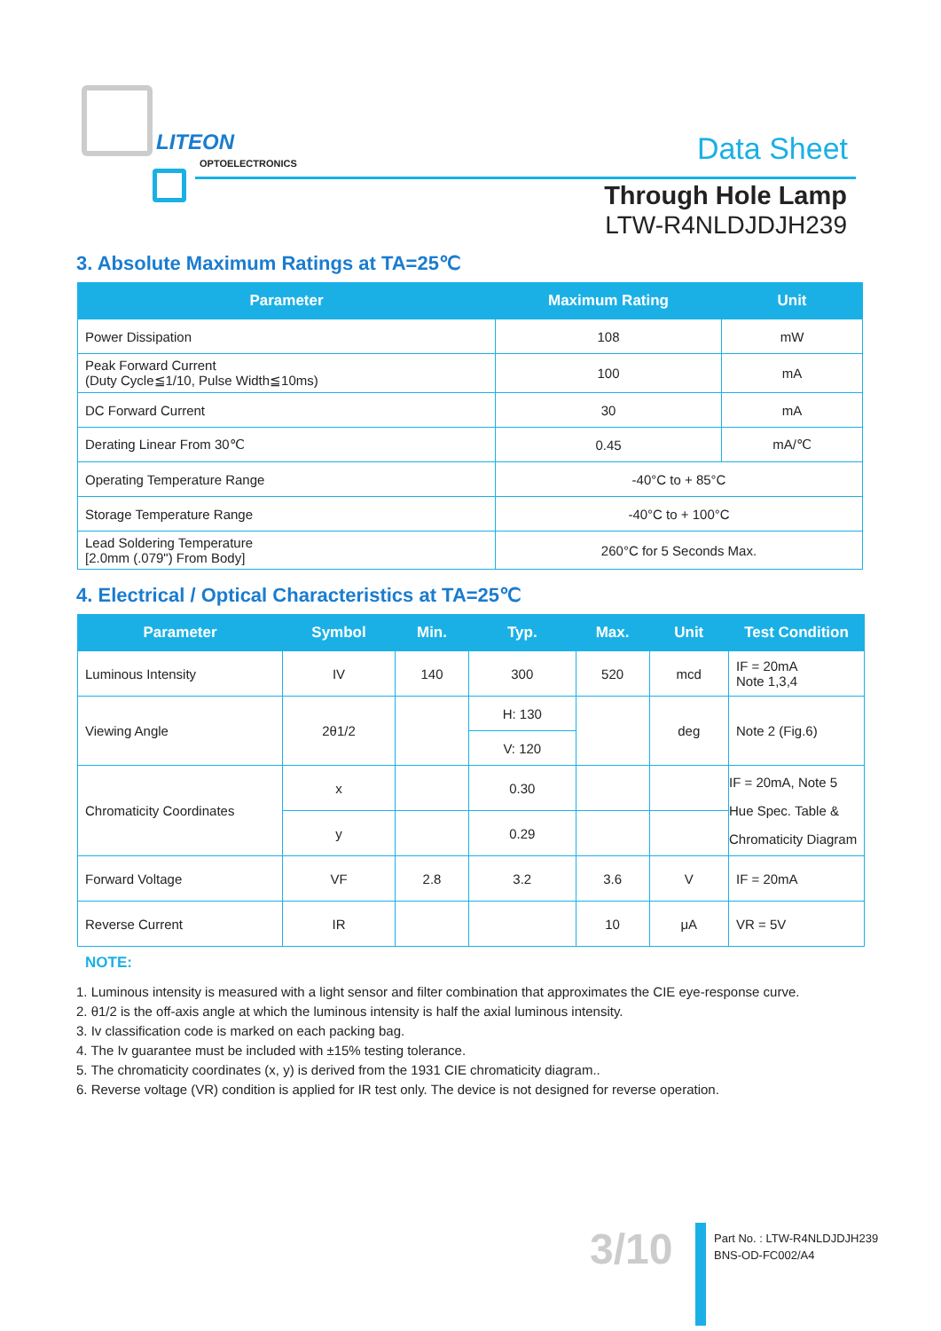LITEON
OPTOELECTRONICS Data Sheet
Through Hole Lamp
LTW-R4NLDJDJH239
3. Absolute Maximum Ratings at TA=25℃
| Parameter | Maximum Rating | Unit |
| --- | --- | --- |
| Power Dissipation | 108 | mW |
| Peak Forward Current (Duty Cycle≦1/10, Pulse Width≦10ms) | 100 | mA |
| DC Forward Current | 30 | mA |
| Derating Linear From 30℃ | 0.45 | mA/℃ |
| Operating Temperature Range | -40°C to + 85°C | |
| Storage Temperature Range | -40°C to + 100°C | |
| Lead Soldering Temperature [2.0mm (.079") From Body] | 260°C for 5 Seconds Max. | |
4. Electrical / Optical Characteristics at TA=25℃
| Parameter | Symbol | Min. | Typ. | Max. | Unit | Test Condition |
| --- | --- | --- | --- | --- | --- | --- |
| Luminous Intensity | IV | 140 | 300 | 520 | mcd | IF = 20mA Note 1,3,4 |
| Viewing Angle | 2θ1/2 | | H: 130 | | deg | Note 2 (Fig.6) |
| | | | V: 120 | | | |
| Chromaticity Coordinates | x | | 0.30 | | | IF = 20mA, Note 5 Hue Spec. Table & Chromaticity Diagram |
| | y | | 0.29 | | | |
| Forward Voltage | VF | 2.8 | 3.2 | 3.6 | V | IF = 20mA |
| Reverse Current | IR | | | 10 | μA | VR = 5V |
NOTE:
1. Luminous intensity is measured with a light sensor and filter combination that approximates the CIE eye-response curve.
2. θ1/2 is the off-axis angle at which the luminous intensity is half the axial luminous intensity.
3. Iv classification code is marked on each packing bag.
4. The Iv guarantee must be included with ±15% testing tolerance.
5. The chromaticity coordinates (x, y) is derived from the 1931 CIE chromaticity diagram..
6. Reverse voltage (VR) condition is applied for IR test only. The device is not designed for reverse operation.
3/10
Part No. : LTW-R4NLDJDJH239
BNS-OD-FC002/A4